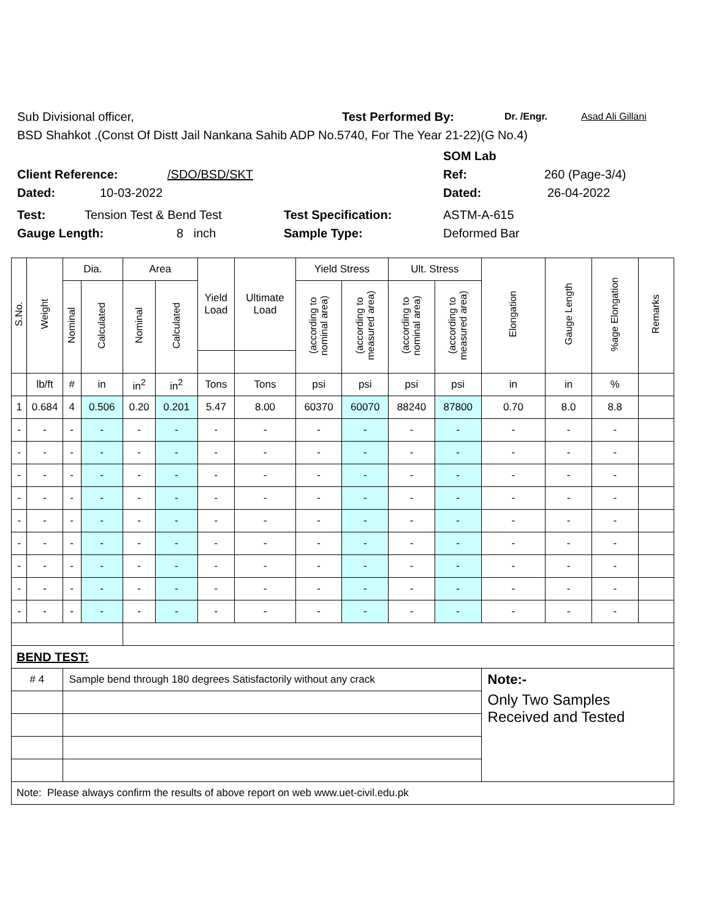Sub Divisional officer, Test Performed By: Dr. /Engr. Asad Ali Gillani
BSD Shahkot .(Const Of Distt Jail Nankana Sahib ADP No.5740, For The Year 21-22)(G No.4)
SOM Lab
Client Reference: /SDO/BSD/SKT Ref: 260 (Page-3/4)
Dated: 10-03-2022 Dated: 26-04-2022
Test: Tension Test & Bend Test Test Specification: ASTM-A-615
Gauge Length: 8 inch Sample Type: Deformed Bar
| S.No. | Weight | Dia. | | Area | | Yield Load | Ultimate Load | Yield Stress | | Ult. Stress | | Elongation | Gauge Length | %age Elongation | Remarks |
| --- | --- | --- | --- | --- | --- | --- | --- | --- | --- | --- | --- | --- | --- | --- | --- |
| | | Nominal | Calculated | Nominal | Calculated | | | (according to nominal area) | (according to measured area) | (according to nominal area) | (according to measured area) | | | | |
| | lb/ft | # | in | in<sup>2</sup> | in<sup>2</sup> | Tons | Tons | psi | psi | psi | psi | in | in | % | |
| 1 | 0.684 | 4 | 0.506 | 0.20 | 0.201 | 5.47 | 8.00 | 60370 | 60070 | 88240 | 87800 | 0.70 | 8.0 | 8.8 | |
| - | - | - | - | - | - | - | - | - | - | - | - | - | - | - | |
| - | - | - | - | - | - | - | - | - | - | - | - | - | - | - | |
| - | - | - | - | - | - | - | - | - | - | - | - | - | - | - | |
| - | - | - | - | - | - | - | - | - | - | - | - | - | - | - | |
| - | - | - | - | - | - | - | - | - | - | - | - | - | - | - | |
| - | - | - | - | - | - | - | - | - | - | - | - | - | - | - | |
| - | - | - | - | - | - | - | - | - | - | - | - | - | - | - | |
| - | - | - | - | - | - | - | - | - | - | - | - | - | - | - | |
| - | - | - | - | - | - | - | - | - | - | - | - | - | - | - | |
| BEND TEST: | | | | | | | | | | | | | | | |
| # 4 | | Sample bend through 180 degrees Satisfactorily without any crack | | | | | | | | | | Note:- | | | |
| | | | | | | | | | | | | Only Two Samples Received and Tested | | | |
| Note: Please always confirm the results of above report on web www.uet-civil.edu.pk | | | | | | | | | | | | | | | |